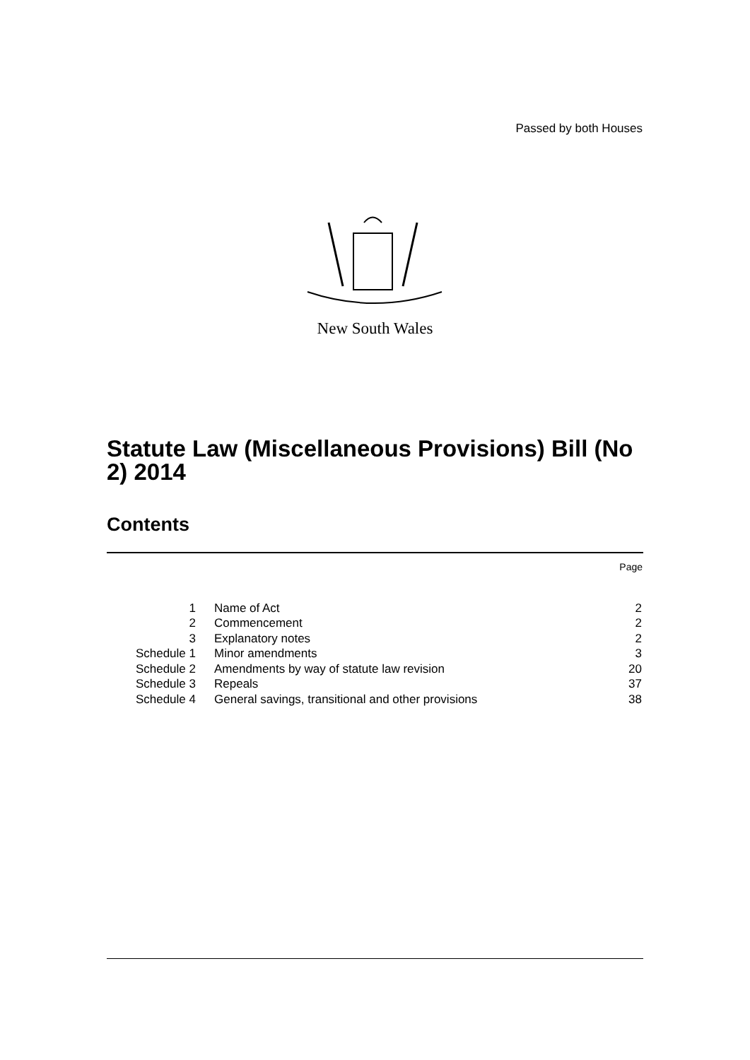Passed by both Houses
New South Wales
Statute Law (Miscellaneous Provisions) Bill (No 2) 2014
Contents
Page
| 1 | Name of Act | 2 |
| 2 | Commencement | 2 |
| 3 | Explanatory notes | 2 |
| Schedule 1 | Minor amendments | 3 |
| Schedule 2 | Amendments by way of statute law revision | 20 |
| Schedule 3 | Repeals | 37 |
| Schedule 4 | General savings, transitional and other provisions | 38 |